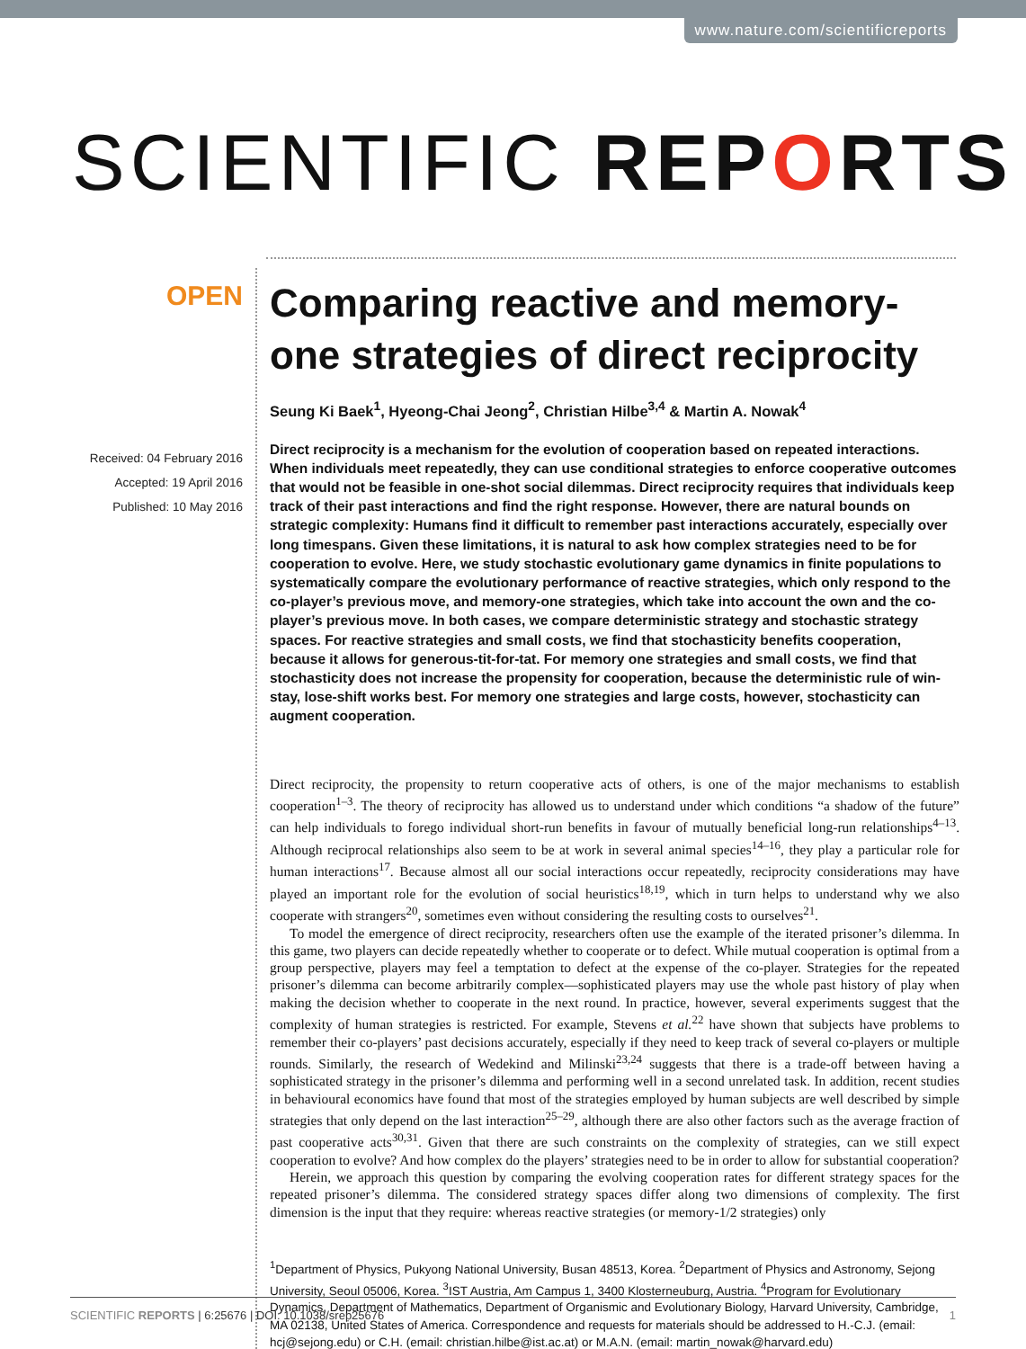www.nature.com/scientificreports
SCIENTIFIC REPORTS
OPEN
Received: 04 February 2016
Accepted: 19 April 2016
Published: 10 May 2016
Comparing reactive and memory-one strategies of direct reciprocity
Seung Ki Baek<sup>1</sup>, Hyeong-Chai Jeong<sup>2</sup>, Christian Hilbe<sup>3,4</sup> & Martin A. Nowak<sup>4</sup>
Direct reciprocity is a mechanism for the evolution of cooperation based on repeated interactions. When individuals meet repeatedly, they can use conditional strategies to enforce cooperative outcomes that would not be feasible in one-shot social dilemmas. Direct reciprocity requires that individuals keep track of their past interactions and find the right response. However, there are natural bounds on strategic complexity: Humans find it difficult to remember past interactions accurately, especially over long timespans. Given these limitations, it is natural to ask how complex strategies need to be for cooperation to evolve. Here, we study stochastic evolutionary game dynamics in finite populations to systematically compare the evolutionary performance of reactive strategies, which only respond to the co-player’s previous move, and memory-one strategies, which take into account the own and the co-player’s previous move. In both cases, we compare deterministic strategy and stochastic strategy spaces. For reactive strategies and small costs, we find that stochasticity benefits cooperation, because it allows for generous-tit-for-tat. For memory one strategies and small costs, we find that stochasticity does not increase the propensity for cooperation, because the deterministic rule of win-stay, lose-shift works best. For memory one strategies and large costs, however, stochasticity can augment cooperation.
Direct reciprocity, the propensity to return cooperative acts of others, is one of the major mechanisms to establish cooperation<sup>1–3</sup>. The theory of reciprocity has allowed us to understand under which conditions “a shadow of the future” can help individuals to forego individual short-run benefits in favour of mutually beneficial long-run relationships<sup>4–13</sup>. Although reciprocal relationships also seem to be at work in several animal species<sup>14–16</sup>, they play a particular role for human interactions<sup>17</sup>. Because almost all our social interactions occur repeatedly, reciprocity considerations may have played an important role for the evolution of social heuristics<sup>18,19</sup>, which in turn helps to understand why we also cooperate with strangers<sup>20</sup>, sometimes even without considering the resulting costs to ourselves<sup>21</sup>.
To model the emergence of direct reciprocity, researchers often use the example of the iterated prisoner’s dilemma. In this game, two players can decide repeatedly whether to cooperate or to defect. While mutual cooperation is optimal from a group perspective, players may feel a temptation to defect at the expense of the co-player. Strategies for the repeated prisoner’s dilemma can become arbitrarily complex—sophisticated players may use the whole past history of play when making the decision whether to cooperate in the next round. In practice, however, several experiments suggest that the complexity of human strategies is restricted. For example, Stevens et al.<sup>22</sup> have shown that subjects have problems to remember their co-players’ past decisions accurately, especially if they need to keep track of several co-players or multiple rounds. Similarly, the research of Wedekind and Milinski<sup>23,24</sup> suggests that there is a trade-off between having a sophisticated strategy in the prisoner’s dilemma and performing well in a second unrelated task. In addition, recent studies in behavioural economics have found that most of the strategies employed by human subjects are well described by simple strategies that only depend on the last interaction<sup>25–29</sup>, although there are also other factors such as the average fraction of past cooperative acts<sup>30,31</sup>. Given that there are such constraints on the complexity of strategies, can we still expect cooperation to evolve? And how complex do the players’ strategies need to be in order to allow for substantial cooperation?
Herein, we approach this question by comparing the evolving cooperation rates for different strategy spaces for the repeated prisoner’s dilemma. The considered strategy spaces differ along two dimensions of complexity. The first dimension is the input that they require: whereas reactive strategies (or memory-1/2 strategies) only
<sup>1</sup> Department of Physics, Pukyong National University, Busan 48513, Korea. <sup>2</sup>Department of Physics and Astronomy, Sejong University, Seoul 05006, Korea. <sup>3</sup>IST Austria, Am Campus 1, 3400 Klosterneuburg, Austria. <sup>4</sup>Program for Evolutionary Dynamics, Department of Mathematics, Department of Organismic and Evolutionary Biology, Harvard University, Cambridge, MA 02138, United States of America. Correspondence and requests for materials should be addressed to H.-C.J. (email: hcj@sejong.edu) or C.H. (email: christian.hilbe@ist.ac.at) or M.A.N. (email: martin_nowak@harvard.edu)
SCIENTIFIC REPORTS | 6:25676 | DOI: 10.1038/srep25676 1